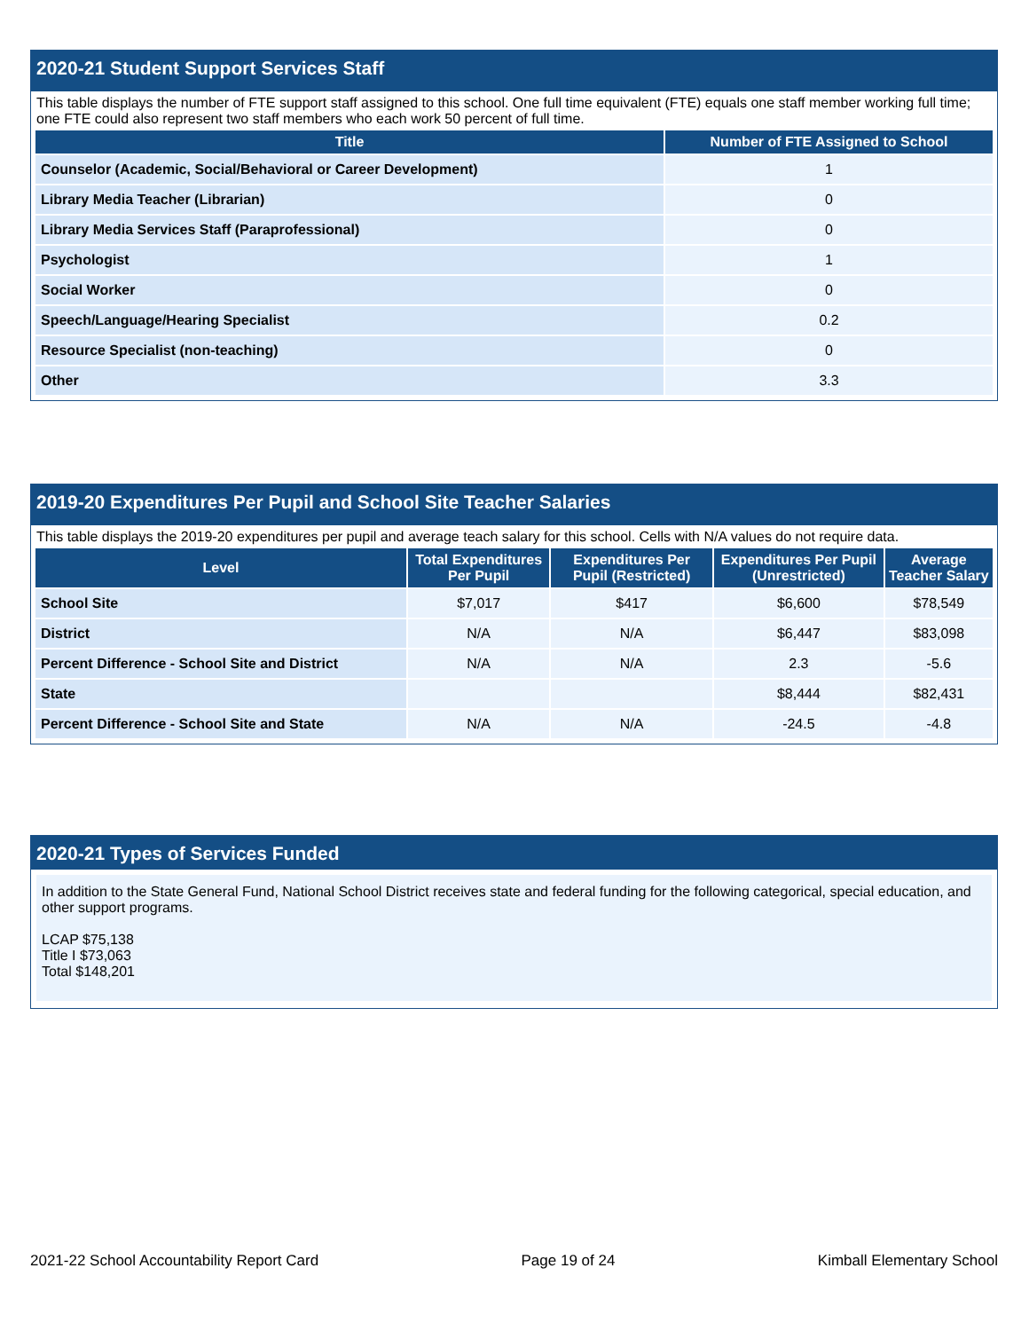2020-21 Student Support Services Staff
This table displays the number of FTE support staff assigned to this school. One full time equivalent (FTE) equals one staff member working full time; one FTE could also represent two staff members who each work 50 percent of full time.
| Title | Number of FTE Assigned to School |
| --- | --- |
| Counselor (Academic, Social/Behavioral or Career Development) | 1 |
| Library Media Teacher (Librarian) | 0 |
| Library Media Services Staff (Paraprofessional) | 0 |
| Psychologist | 1 |
| Social Worker | 0 |
| Speech/Language/Hearing Specialist | 0.2 |
| Resource Specialist (non-teaching) | 0 |
| Other | 3.3 |
2019-20 Expenditures Per Pupil and School Site Teacher Salaries
This table displays the 2019-20 expenditures per pupil and average teach salary for this school. Cells with N/A values do not require data.
| Level | Total Expenditures Per Pupil | Expenditures Per Pupil (Restricted) | Expenditures Per Pupil (Unrestricted) | Average Teacher Salary |
| --- | --- | --- | --- | --- |
| School Site | $7,017 | $417 | $6,600 | $78,549 |
| District | N/A | N/A | $6,447 | $83,098 |
| Percent Difference - School Site and District | N/A | N/A | 2.3 | -5.6 |
| State | | | $8,444 | $82,431 |
| Percent Difference - School Site and State | N/A | N/A | -24.5 | -4.8 |
2020-21 Types of Services Funded
In addition to the State General Fund, National School District receives state and federal funding for the following categorical, special education, and other support programs.
LCAP $75,138
Title I $73,063
Total $148,201
2021-22 School Accountability Report Card Page 19 of 24 Kimball Elementary School